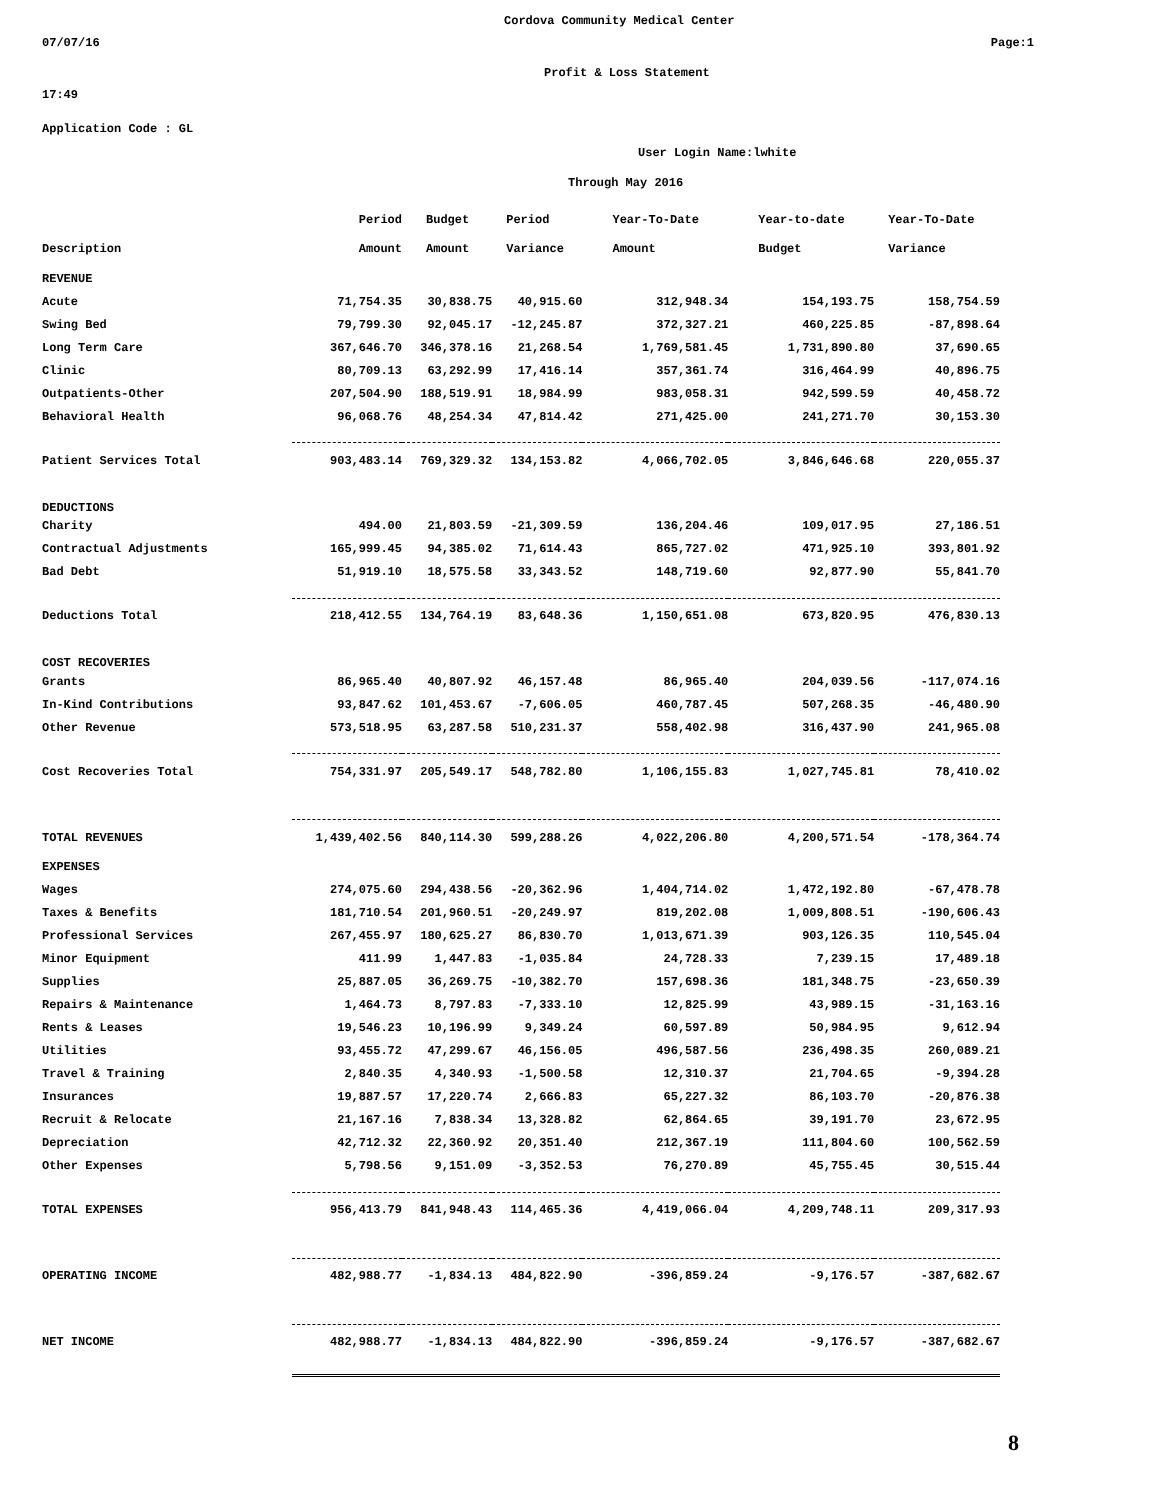Cordova Community Medical Center
07/07/16 Page:1
Profit & Loss Statement
17:49
Application Code : GL
User Login Name:lwhite
Through May 2016
| | Period | Budget | Period | Year-To-Date | Year-to-date | Year-To-Date |
| --- | --- | --- | --- | --- | --- | --- |
| Description | Amount | Amount | Variance | Amount | Budget | Variance |
| REVENUE | | | | | | |
| Acute | 71,754.35 | 30,838.75 | 40,915.60 | 312,948.34 | 154,193.75 | 158,754.59 |
| Swing Bed | 79,799.30 | 92,045.17 | -12,245.87 | 372,327.21 | 460,225.85 | -87,898.64 |
| Long Term Care | 367,646.70 | 346,378.16 | 21,268.54 | 1,769,581.45 | 1,731,890.80 | 37,690.65 |
| Clinic | 80,709.13 | 63,292.99 | 17,416.14 | 357,361.74 | 316,464.99 | 40,896.75 |
| Outpatients-Other | 207,504.90 | 188,519.91 | 18,984.99 | 983,058.31 | 942,599.59 | 40,458.72 |
| Behavioral Health | 96,068.76 | 48,254.34 | 47,814.42 | 271,425.00 | 241,271.70 | 30,153.30 |
| Patient Services Total | 903,483.14 | 769,329.32 | 134,153.82 | 4,066,702.05 | 3,846,646.68 | 220,055.37 |
| DEDUCTIONS | | | | | | |
| Charity | 494.00 | 21,803.59 | -21,309.59 | 136,204.46 | 109,017.95 | 27,186.51 |
| Contractual Adjustments | 165,999.45 | 94,385.02 | 71,614.43 | 865,727.02 | 471,925.10 | 393,801.92 |
| Bad Debt | 51,919.10 | 18,575.58 | 33,343.52 | 148,719.60 | 92,877.90 | 55,841.70 |
| Deductions Total | 218,412.55 | 134,764.19 | 83,648.36 | 1,150,651.08 | 673,820.95 | 476,830.13 |
| COST RECOVERIES | | | | | | |
| Grants | 86,965.40 | 40,807.92 | 46,157.48 | 86,965.40 | 204,039.56 | -117,074.16 |
| In-Kind Contributions | 93,847.62 | 101,453.67 | -7,606.05 | 460,787.45 | 507,268.35 | -46,480.90 |
| Other Revenue | 573,518.95 | 63,287.58 | 510,231.37 | 558,402.98 | 316,437.90 | 241,965.08 |
| Cost Recoveries Total | 754,331.97 | 205,549.17 | 548,782.80 | 1,106,155.83 | 1,027,745.81 | 78,410.02 |
| TOTAL REVENUES | 1,439,402.56 | 840,114.30 | 599,288.26 | 4,022,206.80 | 4,200,571.54 | -178,364.74 |
| EXPENSES | | | | | | |
| Wages | 274,075.60 | 294,438.56 | -20,362.96 | 1,404,714.02 | 1,472,192.80 | -67,478.78 |
| Taxes & Benefits | 181,710.54 | 201,960.51 | -20,249.97 | 819,202.08 | 1,009,808.51 | -190,606.43 |
| Professional Services | 267,455.97 | 180,625.27 | 86,830.70 | 1,013,671.39 | 903,126.35 | 110,545.04 |
| Minor Equipment | 411.99 | 1,447.83 | -1,035.84 | 24,728.33 | 7,239.15 | 17,489.18 |
| Supplies | 25,887.05 | 36,269.75 | -10,382.70 | 157,698.36 | 181,348.75 | -23,650.39 |
| Repairs & Maintenance | 1,464.73 | 8,797.83 | -7,333.10 | 12,825.99 | 43,989.15 | -31,163.16 |
| Rents & Leases | 19,546.23 | 10,196.99 | 9,349.24 | 60,597.89 | 50,984.95 | 9,612.94 |
| Utilities | 93,455.72 | 47,299.67 | 46,156.05 | 496,587.56 | 236,498.35 | 260,089.21 |
| Travel & Training | 2,840.35 | 4,340.93 | -1,500.58 | 12,310.37 | 21,704.65 | -9,394.28 |
| Insurances | 19,887.57 | 17,220.74 | 2,666.83 | 65,227.32 | 86,103.70 | -20,876.38 |
| Recruit & Relocate | 21,167.16 | 7,838.34 | 13,328.82 | 62,864.65 | 39,191.70 | 23,672.95 |
| Depreciation | 42,712.32 | 22,360.92 | 20,351.40 | 212,367.19 | 111,804.60 | 100,562.59 |
| Other Expenses | 5,798.56 | 9,151.09 | -3,352.53 | 76,270.89 | 45,755.45 | 30,515.44 |
| TOTAL EXPENSES | 956,413.79 | 841,948.43 | 114,465.36 | 4,419,066.04 | 4,209,748.11 | 209,317.93 |
| OPERATING INCOME | 482,988.77 | -1,834.13 | 484,822.90 | -396,859.24 | -9,176.57 | -387,682.67 |
| NET INCOME | 482,988.77 | -1,834.13 | 484,822.90 | -396,859.24 | -9,176.57 | -387,682.67 |
8